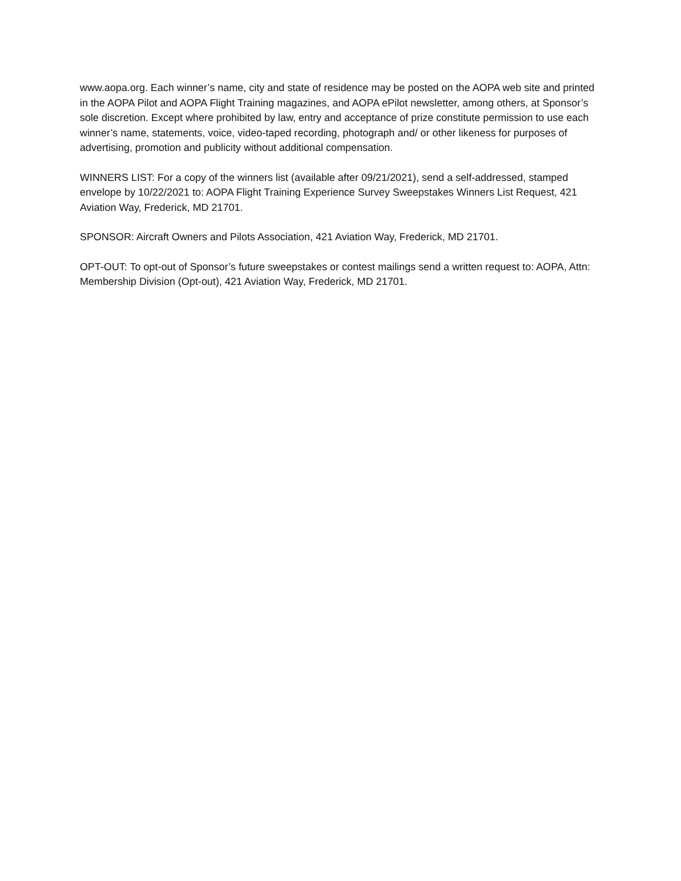www.aopa.org. Each winner’s name, city and state of residence may be posted on the AOPA web site and printed in the AOPA Pilot and AOPA Flight Training magazines, and AOPA ePilot newsletter, among others, at Sponsor’s sole discretion. Except where prohibited by law, entry and acceptance of prize constitute permission to use each winner’s name, statements, voice, video-taped recording, photograph and/ or other likeness for purposes of advertising, promotion and publicity without additional compensation.
WINNERS LIST: For a copy of the winners list (available after 09/21/2021), send a self-addressed, stamped envelope by 10/22/2021 to: AOPA Flight Training Experience Survey Sweepstakes Winners List Request, 421 Aviation Way, Frederick, MD 21701.
SPONSOR: Aircraft Owners and Pilots Association, 421 Aviation Way, Frederick, MD 21701.
OPT-OUT: To opt-out of Sponsor’s future sweepstakes or contest mailings send a written request to: AOPA, Attn: Membership Division (Opt-out), 421 Aviation Way, Frederick, MD 21701.